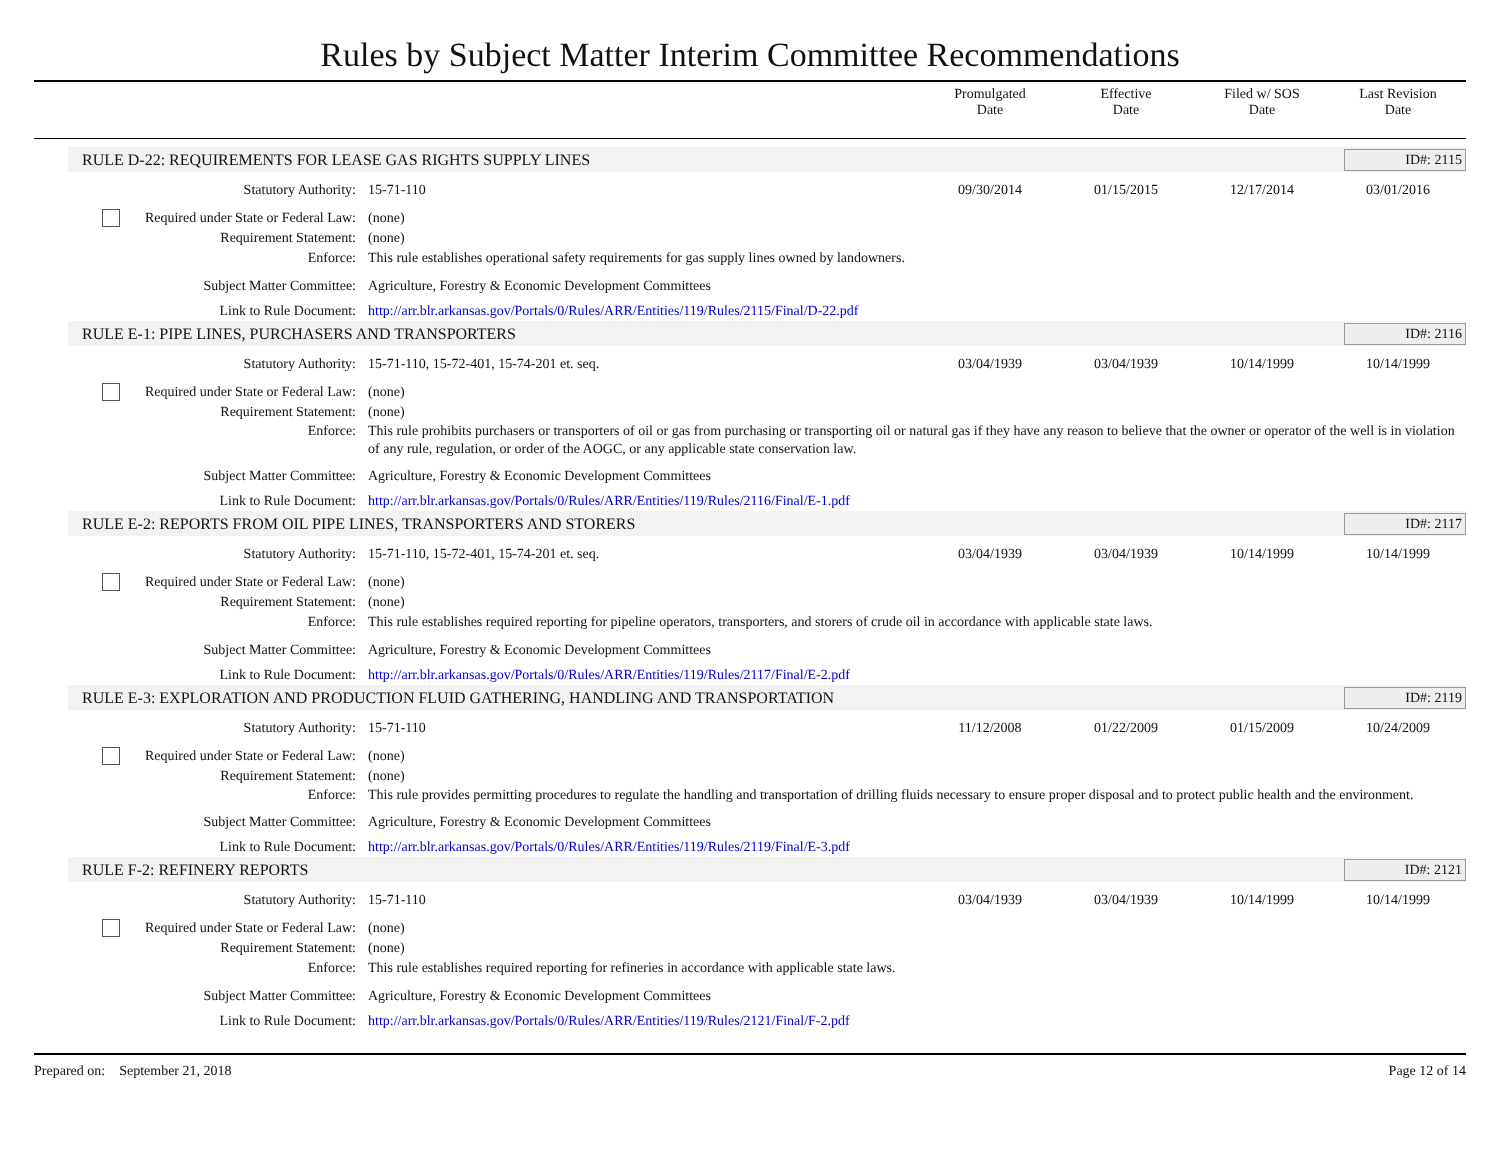Rules by Subject Matter Interim Committee Recommendations
Promulgated
Date
Effective
Date
Filed w/ SOS
Date
Last Revision
Date
RULE D-22: REQUIREMENTS FOR LEASE GAS RIGHTS SUPPLY LINES ID#: 2115
Statutory Authority: 15-71-110 09/30/2014 01/15/2015 12/17/2014 03/01/2016
Required under State or Federal Law:
(none)
Requirement Statement: (none)
Enforce: This rule establishes operational safety requirements for gas supply lines owned by landowners.
Subject Matter Committee: Agriculture, Forestry & Economic Development Committees
Link to Rule Document: http://arr.blr.arkansas.gov/Portals/0/Rules/ARR/Entities/119/Rules/2115/Final/D-22.pdf
RULE E-1: PIPE LINES, PURCHASERS AND TRANSPORTERS ID#: 2116
Statutory Authority: 15-71-110, 15-72-401, 15-74-201 et. seq.
03/04/1939 03/04/1939 10/14/1999 10/14/1999
Required under State or Federal Law:
(none)
Requirement Statement: (none)
Enforce: This rule prohibits purchasers or transporters of oil or gas from purchasing or transporting oil or natural gas if they have any reason to believe that the owner or operator of the well is in violation of any rule, regulation, or order of the AOGC, or any applicable state conservation law.
Subject Matter Committee: Agriculture, Forestry & Economic Development Committees
Link to Rule Document: http://arr.blr.arkansas.gov/Portals/0/Rules/ARR/Entities/119/Rules/2116/Final/E-1.pdf
RULE E-2: REPORTS FROM OIL PIPE LINES, TRANSPORTERS AND STORERS ID#: 2117
Statutory Authority: 15-71-110, 15-72-401, 15-74-201 et. seq.
03/04/1939 03/04/1939 10/14/1999 10/14/1999
Required under State or Federal Law:
(none)
Requirement Statement: (none)
Enforce: This rule establishes required reporting for pipeline operators, transporters, and storers of crude oil in accordance with applicable state laws.
Subject Matter Committee: Agriculture, Forestry & Economic Development Committees
Link to Rule Document: http://arr.blr.arkansas.gov/Portals/0/Rules/ARR/Entities/119/Rules/2117/Final/E-2.pdf
RULE E-3: EXPLORATION AND PRODUCTION FLUID GATHERING, HANDLING AND TRANSPORTATION ID#: 2119
Statutory Authority: 15-71-110 11/12/2008 01/22/2009 01/15/2009 10/24/2009
Required under State or Federal Law:
(none)
Requirement Statement: (none)
Enforce: This rule provides permitting procedures to regulate the handling and transportation of drilling fluids necessary to ensure proper disposal and to protect public health and the environment.
Subject Matter Committee: Agriculture, Forestry & Economic Development Committees
Link to Rule Document: http://arr.blr.arkansas.gov/Portals/0/Rules/ARR/Entities/119/Rules/2119/Final/E-3.pdf
RULE F-2: REFINERY REPORTS ID#: 2121
Statutory Authority: 15-71-110 03/04/1939 03/04/1939 10/14/1999 10/14/1999
Required under State or Federal Law:
(none)
Requirement Statement: (none)
Enforce: This rule establishes required reporting for refineries in accordance with applicable state laws.
Subject Matter Committee: Agriculture, Forestry & Economic Development Committees
Link to Rule Document: http://arr.blr.arkansas.gov/Portals/0/Rules/ARR/Entities/119/Rules/2121/Final/F-2.pdf
Prepared on: September 21, 2018 Page 12 of 14